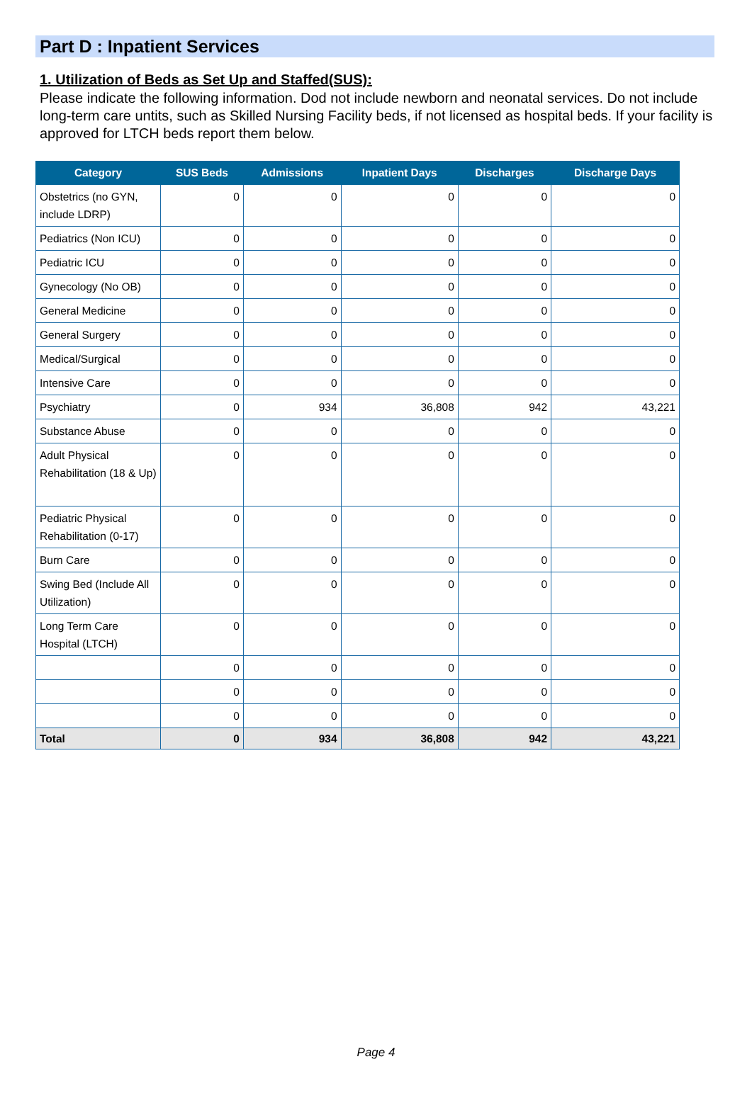Part D : Inpatient Services
1. Utilization of Beds as Set Up and Staffed(SUS):
Please indicate the following information. Dod not include newborn and neonatal services. Do not include long-term care untits, such as Skilled Nursing Facility beds, if not licensed as hospital beds. If your facility is approved for LTCH beds report them below.
| Category | SUS Beds | Admissions | Inpatient Days | Discharges | Discharge Days |
| --- | --- | --- | --- | --- | --- |
| Obstetrics (no GYN, include LDRP) | 0 | 0 | 0 | 0 | 0 |
| Pediatrics (Non ICU) | 0 | 0 | 0 | 0 | 0 |
| Pediatric ICU | 0 | 0 | 0 | 0 | 0 |
| Gynecology (No OB) | 0 | 0 | 0 | 0 | 0 |
| General Medicine | 0 | 0 | 0 | 0 | 0 |
| General Surgery | 0 | 0 | 0 | 0 | 0 |
| Medical/Surgical | 0 | 0 | 0 | 0 | 0 |
| Intensive Care | 0 | 0 | 0 | 0 | 0 |
| Psychiatry | 0 | 934 | 36,808 | 942 | 43,221 |
| Substance Abuse | 0 | 0 | 0 | 0 | 0 |
| Adult Physical Rehabilitation (18 & Up) | 0 | 0 | 0 | 0 | 0 |
| Pediatric Physical Rehabilitation (0-17) | 0 | 0 | 0 | 0 | 0 |
| Burn Care | 0 | 0 | 0 | 0 | 0 |
| Swing Bed (Include All Utilization) | 0 | 0 | 0 | 0 | 0 |
| Long Term Care Hospital (LTCH) | 0 | 0 | 0 | 0 | 0 |
| | 0 | 0 | 0 | 0 | 0 |
| | 0 | 0 | 0 | 0 | 0 |
| | 0 | 0 | 0 | 0 | 0 |
| Total | 0 | 934 | 36,808 | 942 | 43,221 |
Page 4